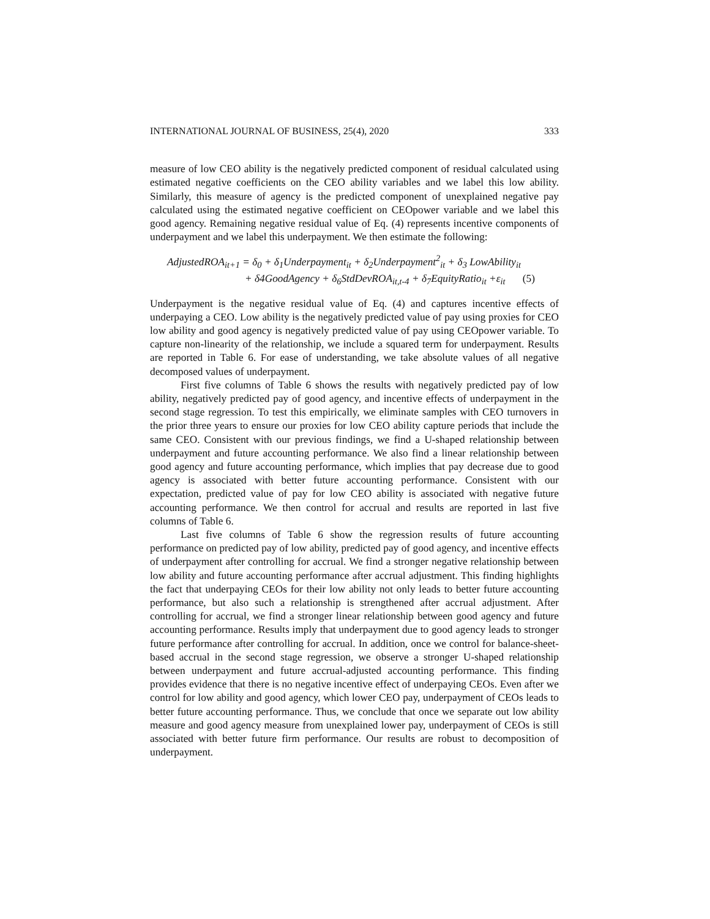INTERNATIONAL JOURNAL OF BUSINESS, 25(4), 2020 333
measure of low CEO ability is the negatively predicted component of residual calculated using estimated negative coefficients on the CEO ability variables and we label this low ability. Similarly, this measure of agency is the predicted component of unexplained negative pay calculated using the estimated negative coefficient on CEOpower variable and we label this good agency. Remaining negative residual value of Eq. (4) represents incentive components of underpayment and we label this underpayment. We then estimate the following:
AdjustedROA<sub>it+1</sub> = δ<sub>0</sub> + δ<sub>1</sub>Underpayment<sub>it</sub> + δ<sub>2</sub>Underpayment<sup>2</sup><sub>it</sub> + δ<sub>3</sub> LowAbility<sub>it</sub>
+ δ4GoodAgency + δ<sub>6</sub>StdDevROA<sub>it,t-4</sub> + δ<sub>7</sub>EquityRatio<sub>it</sub> +ε<sub>it</sub> (5)
Underpayment is the negative residual value of Eq. (4) and captures incentive effects of underpaying a CEO. Low ability is the negatively predicted value of pay using proxies for CEO low ability and good agency is negatively predicted value of pay using CEOpower variable. To capture non-linearity of the relationship, we include a squared term for underpayment. Results are reported in Table 6. For ease of understanding, we take absolute values of all negative decomposed values of underpayment.
First five columns of Table 6 shows the results with negatively predicted pay of low ability, negatively predicted pay of good agency, and incentive effects of underpayment in the second stage regression. To test this empirically, we eliminate samples with CEO turnovers in the prior three years to ensure our proxies for low CEO ability capture periods that include the same CEO. Consistent with our previous findings, we find a U-shaped relationship between underpayment and future accounting performance. We also find a linear relationship between good agency and future accounting performance, which implies that pay decrease due to good agency is associated with better future accounting performance. Consistent with our expectation, predicted value of pay for low CEO ability is associated with negative future accounting performance. We then control for accrual and results are reported in last five columns of Table 6.
Last five columns of Table 6 show the regression results of future accounting performance on predicted pay of low ability, predicted pay of good agency, and incentive effects of underpayment after controlling for accrual. We find a stronger negative relationship between low ability and future accounting performance after accrual adjustment. This finding highlights the fact that underpaying CEOs for their low ability not only leads to better future accounting performance, but also such a relationship is strengthened after accrual adjustment. After controlling for accrual, we find a stronger linear relationship between good agency and future accounting performance. Results imply that underpayment due to good agency leads to stronger future performance after controlling for accrual. In addition, once we control for balance-sheet-based accrual in the second stage regression, we observe a stronger U-shaped relationship between underpayment and future accrual-adjusted accounting performance. This finding provides evidence that there is no negative incentive effect of underpaying CEOs. Even after we control for low ability and good agency, which lower CEO pay, underpayment of CEOs leads to better future accounting performance. Thus, we conclude that once we separate out low ability measure and good agency measure from unexplained lower pay, underpayment of CEOs is still associated with better future firm performance. Our results are robust to decomposition of underpayment.